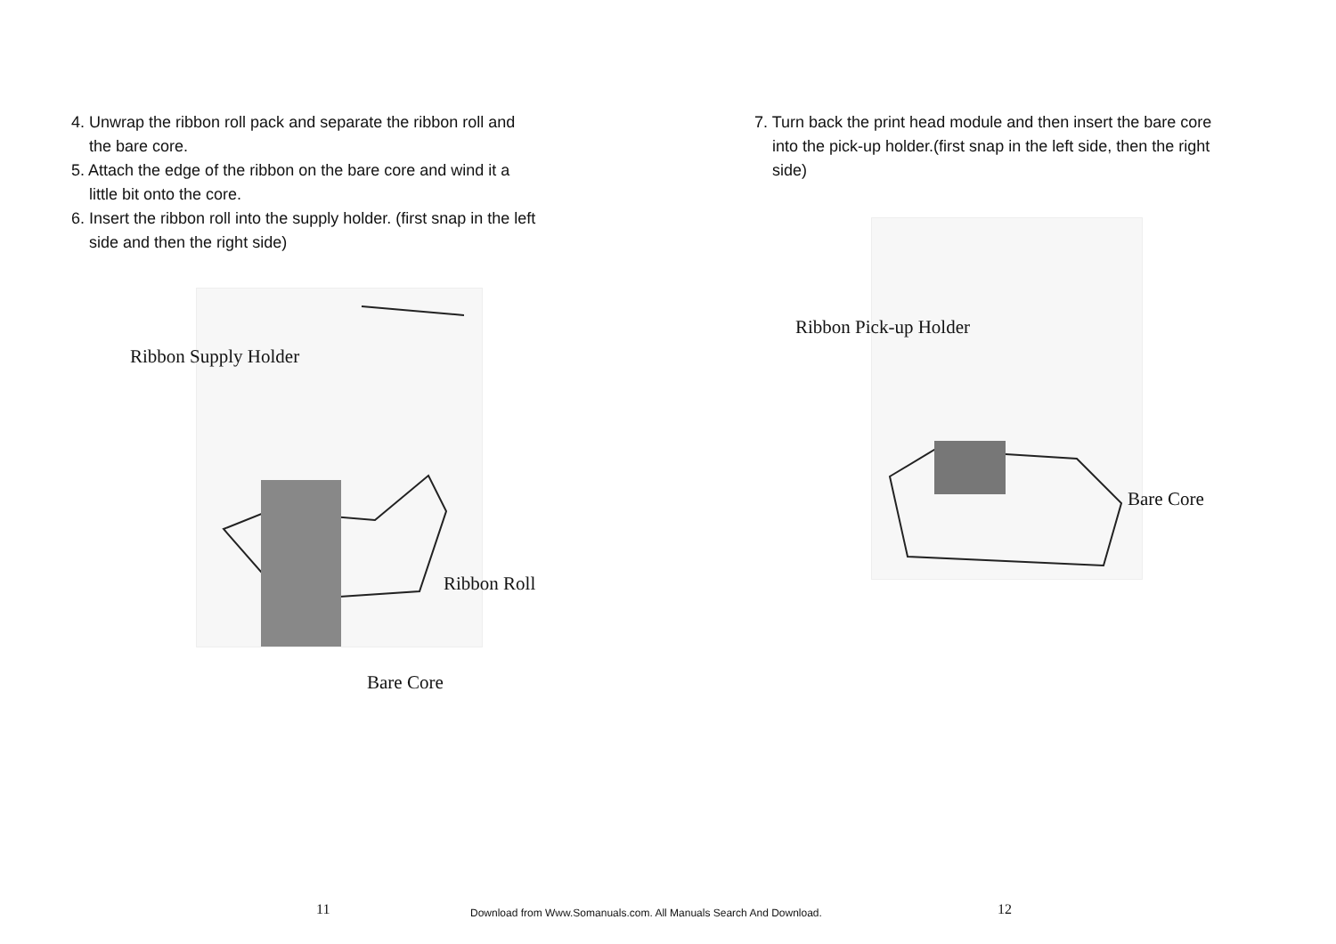4. Unwrap the ribbon roll pack and separate the ribbon roll and
the bare core.
5. Attach the edge of the ribbon on the bare core and wind it a
little bit onto the core.
6. Insert the ribbon roll into the supply holder. (first snap in the left
side and then the right side)
Ribbon Supply Holder
Ribbon Roll
Bare Core
11
7. Turn back the print head module and then insert the bare core
into the pick-up holder.(first snap in the left side, then the right
side)
Ribbon Pick-up Holder
Bare Core
12
Download from Www.Somanuals.com. All Manuals Search And Download.